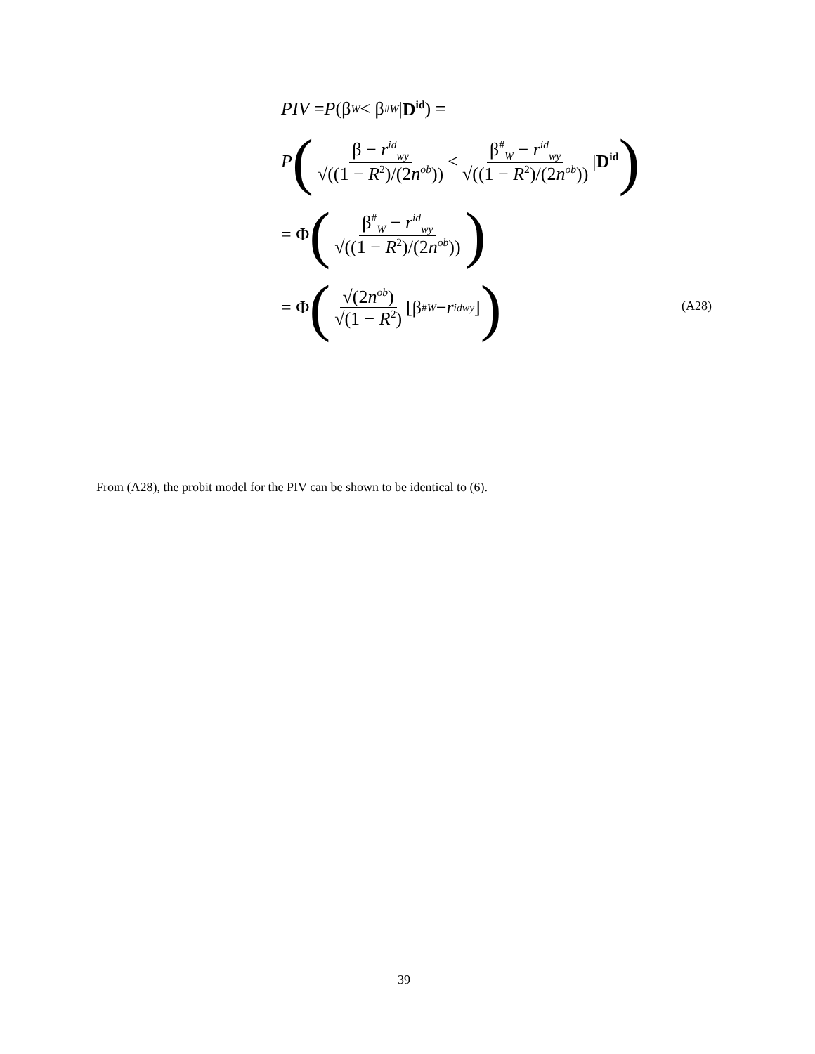PIV = P (β<sub>W</sub> < β<sup>#</sup><sub>W</sub> | D<sup>id</sup>) =
P (β − r<sup>id</sup><sub>wy</sub> √((1 − R<sup>2</sup>)/(2n<sup>ob</sup>)) < β<sup>#</sup><sub>W</sub> − r<sup>id</sup><sub>wy</sub> √((1 − R<sup>2</sup>)/(2n<sup>ob</sup>)) | D<sup>id</sup>)
= Φ (β<sup>#</sup><sub>W</sub> − r<sup>id</sup><sub>wy</sub> √((1 − R<sup>2</sup>)/(2n<sup>ob</sup>)))
= Φ (√(2n<sup>ob</sup>) √(1 − R<sup>2</sup>) [β<sup>#</sup><sub>W</sub> − r<sup>id</sup><sub>wy</sub>])
(A28)
From (A28), the probit model for the PIV can be shown to be identical to (6).
39